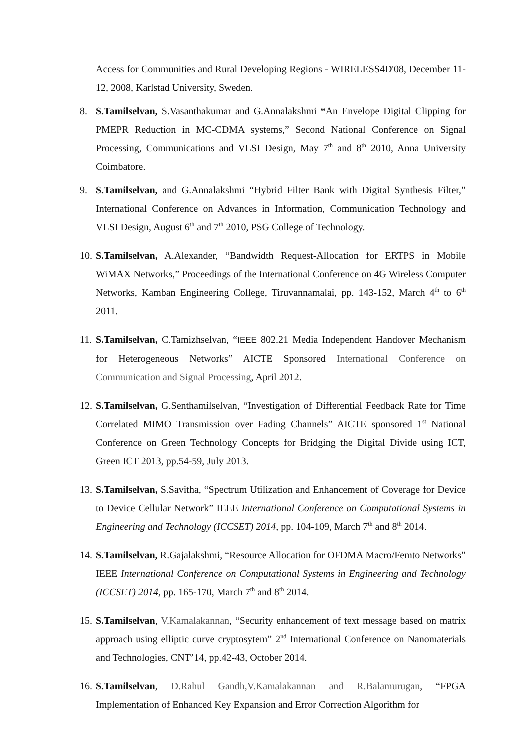Access for Communities and Rural Developing Regions - WIRELESS4D'08, December 11-12, 2008, Karlstad University, Sweden.
8. S.Tamilselvan, S.Vasanthakumar and G.Annalakshmi “An Envelope Digital Clipping for PMEPR Reduction in MC-CDMA systems,” Second National Conference on Signal Processing, Communications and VLSI Design, May 7<sup>th</sup> and 8<sup>th</sup> 2010, Anna University Coimbatore.
9. S.Tamilselvan, and G.Annalakshmi “Hybrid Filter Bank with Digital Synthesis Filter,” International Conference on Advances in Information, Communication Technology and VLSI Design, August 6<sup>th</sup> and 7<sup>th</sup> 2010, PSG College of Technology.
10.
S.Tamilselvan, A.Alexander, “Bandwidth Request-Allocation for ERTPS in Mobile WiMAX Networks,” Proceedings of the International Conference on 4G Wireless Computer Networks, Kamban Engineering College, Tiruvannamalai, pp. 143-152, March 4<sup>th</sup> to 6<sup>th</sup> 2011.
11.
S.Tamilselvan, C.Tamizhselvan, “IEEE 802.21 Media Independent Handover Mechanism for Heterogeneous Networks” AICTE Sponsored International Conference on Communication and Signal Processing, April 2012.
12.
S.Tamilselvan, G.Senthamilselvan, “Investigation of Differential Feedback Rate for Time Correlated MIMO Transmission over Fading Channels” AICTE sponsored 1<sup>st</sup> National Conference on Green Technology Concepts for Bridging the Digital Divide using ICT, Green ICT 2013, pp.54-59, July 2013.
13.
S.Tamilselvan, S.Savitha, “Spectrum Utilization and Enhancement of Coverage for Device to Device Cellular Network” IEEE International Conference on Computational Systems in Engineering and Technology (ICCSET) 2014, pp. 104-109, March 7<sup>th</sup> and 8<sup>th</sup> 2014.
14.
S.Tamilselvan, R.Gajalakshmi, “Resource Allocation for OFDMA Macro/Femto Networks” IEEE International Conference on Computational Systems in Engineering and Technology (ICCSET) 2014, pp. 165-170, March 7<sup>th</sup> and 8<sup>th</sup> 2014.
15.
S.Tamilselvan, V.Kamalakannan, “Security enhancement of text message based on matrix approach using elliptic curve cryptosytem” 2<sup>nd</sup> International Conference on Nanomaterials and Technologies, CNT’14, pp.42-43, October 2014.
16.
S.Tamilselvan, D.Rahul Gandh,V.Kamalakannan and R.Balamurugan, “FPGA Implementation of Enhanced Key Expansion and Error Correction Algorithm for